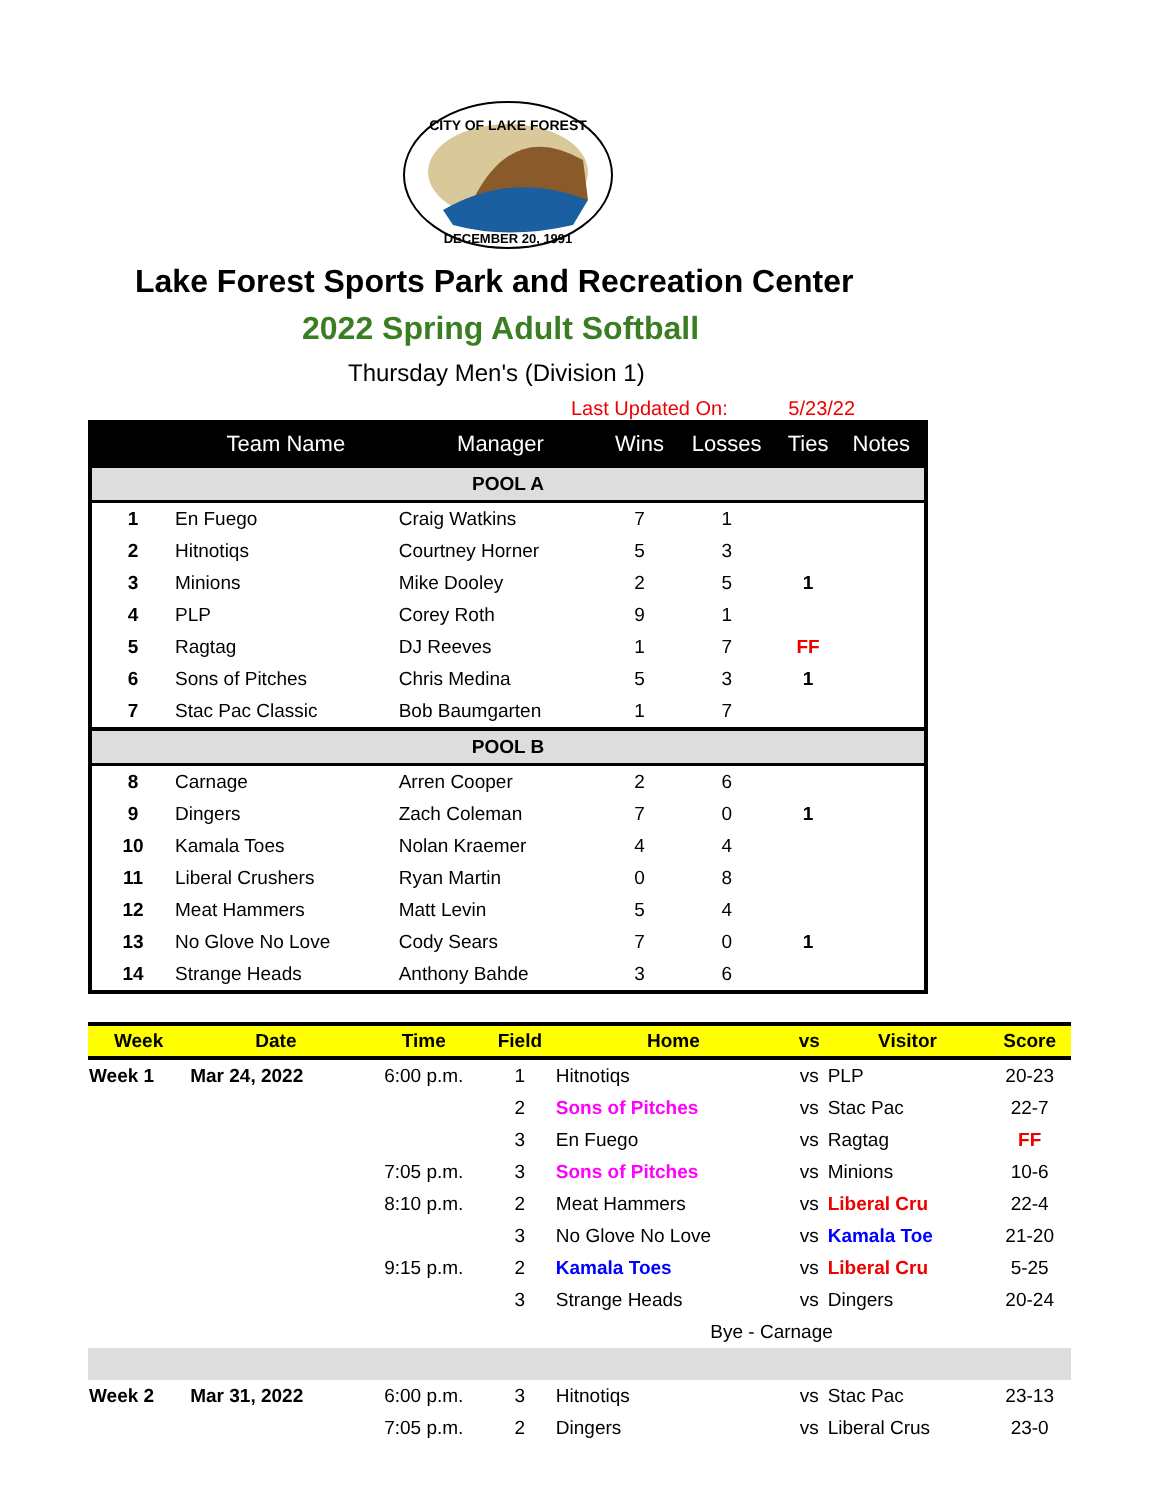CITY OF LAKE FOREST
DECEMBER 20, 1991
Lake Forest Sports Park and Recreation Center
2022 Spring Adult Softball
Thursday Men's (Division 1)
Last Updated On: 5/23/22
| | Team Name | Manager | Wins | Losses | Ties | Notes |
| --- | --- | --- | --- | --- | --- | --- |
| POOL A | | | | | | |
| 1 | En Fuego | Craig Watkins | 7 | 1 | | |
| 2 | Hitnotiqs | Courtney Horner | 5 | 3 | | |
| 3 | Minions | Mike Dooley | 2 | 5 | 1 | |
| 4 | PLP | Corey Roth | 9 | 1 | | |
| 5 | Ragtag | DJ Reeves | 1 | 7 | FF | |
| 6 | Sons of Pitches | Chris Medina | 5 | 3 | 1 | |
| 7 | Stac Pac Classic | Bob Baumgarten | 1 | 7 | | |
| POOL B | | | | | | |
| 8 | Carnage | Arren Cooper | 2 | 6 | | |
| 9 | Dingers | Zach Coleman | 7 | 0 | 1 | |
| 10 | Kamala Toes | Nolan Kraemer | 4 | 4 | | |
| 11 | Liberal Crushers | Ryan Martin | 0 | 8 | | |
| 12 | Meat Hammers | Matt Levin | 5 | 4 | | |
| 13 | No Glove No Love | Cody Sears | 7 | 0 | 1 | |
| 14 | Strange Heads | Anthony Bahde | 3 | 6 | | |
| Week | Date | Time | Field | Home | vs | Visitor | Score |
| --- | --- | --- | --- | --- | --- | --- | --- |
| Week 1 | Mar 24, 2022 | 6:00 p.m. | 1 | Hitnotiqs | vs | PLP | 20-23 |
| | | | 2 | Sons of Pitches | vs | Stac Pac | 22-7 |
| | | | 3 | En Fuego | vs | Ragtag | FF |
| | | 7:05 p.m. | 3 | Sons of Pitches | vs | Minions | 10-6 |
| | | 8:10 p.m. | 2 | Meat Hammers | vs | Liberal Cru | 22-4 |
| | | | 3 | No Glove No Love | vs | Kamala Toe | 21-20 |
| | | 9:15 p.m. | 2 | Kamala Toes | vs | Liberal Cru | 5-25 |
| | | | 3 | Strange Heads | vs | Dingers | 20-24 |
| | | | | Bye - Carnage | | | |
| Week 2 | Mar 31, 2022 | 6:00 p.m. | 3 | Hitnotiqs | vs | Stac Pac | 23-13 |
| | | 7:05 p.m. | 2 | Dingers | vs | Liberal Crus | 23-0 |